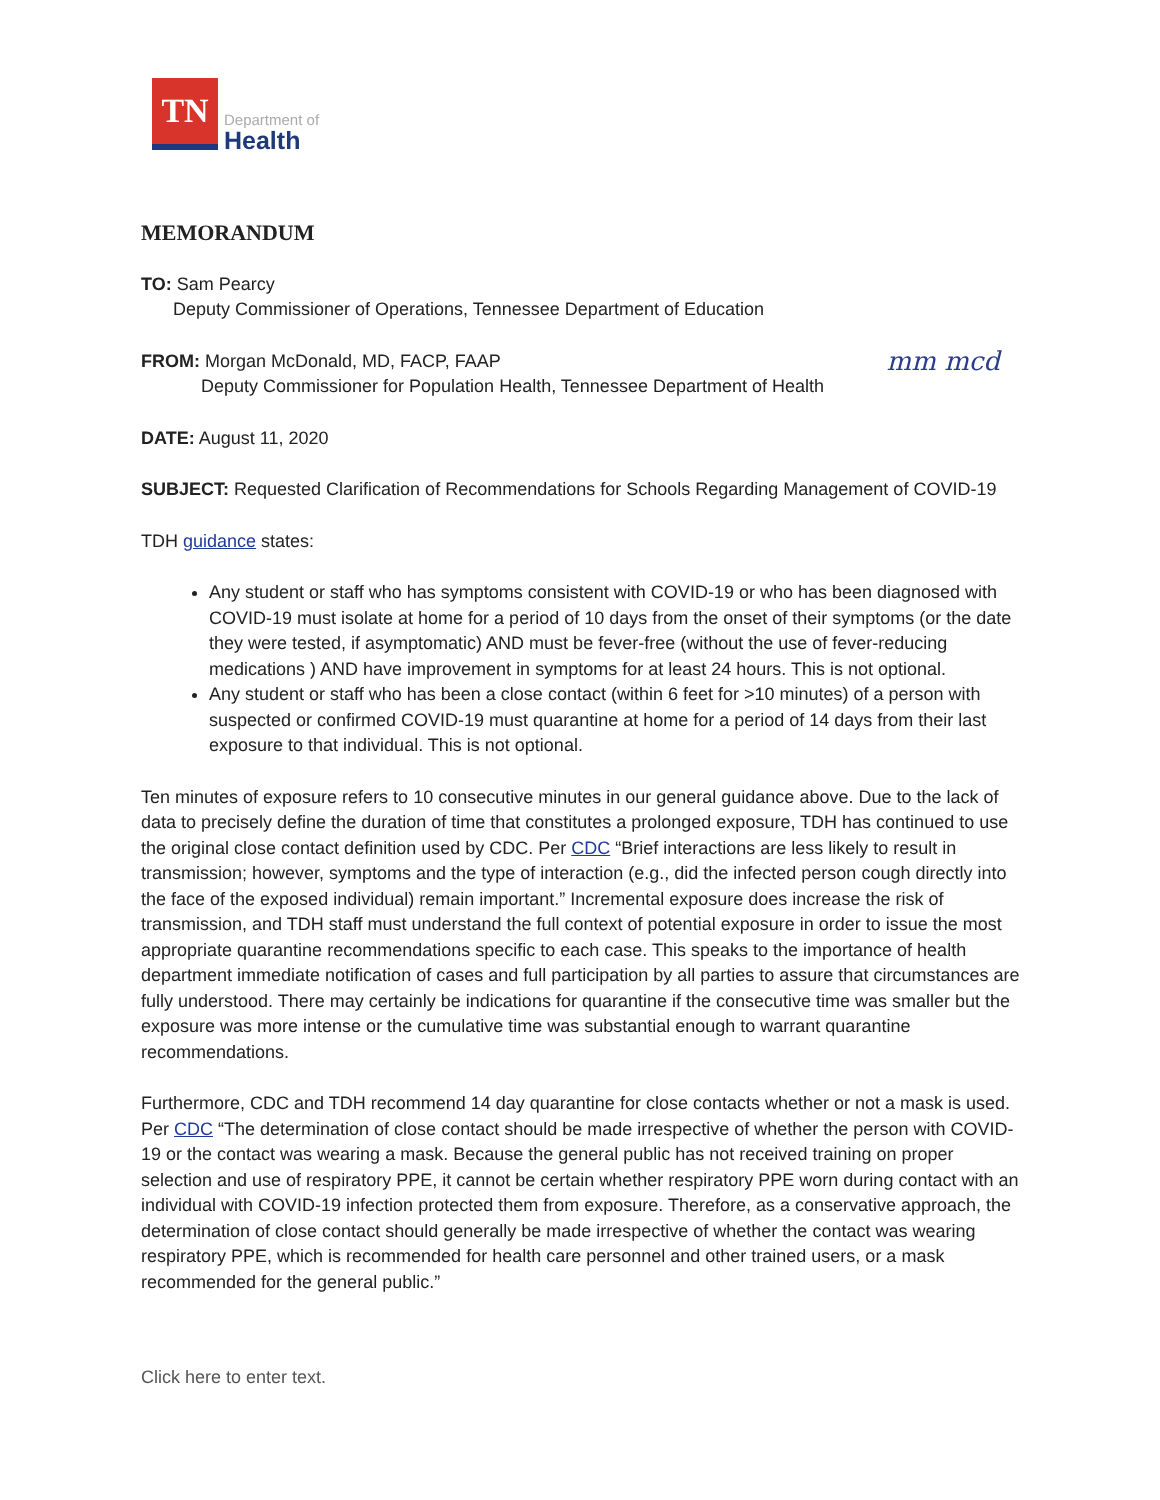TN
Department of
Health
MEMORANDUM
TO: Sam Pearcy
Deputy Commissioner of Operations, Tennessee Department of Education
mm mcd FROM: Morgan McDonald, MD, FACP, FAAP
Deputy Commissioner for Population Health, Tennessee Department of Health
DATE: August 11, 2020
SUBJECT: Requested Clarification of Recommendations for Schools Regarding Management of COVID-19
TDH guidance states:
Any student or staff who has symptoms consistent with COVID-19 or who has been diagnosed with COVID-19 must isolate at home for a period of 10 days from the onset of their symptoms (or the date they were tested, if asymptomatic) AND must be fever-free (without the use of fever-reducing medications ) AND have improvement in symptoms for at least 24 hours. This is not optional.
Any student or staff who has been a close contact (within 6 feet for >10 minutes) of a person with suspected or confirmed COVID-19 must quarantine at home for a period of 14 days from their last exposure to that individual. This is not optional.
Ten minutes of exposure refers to 10 consecutive minutes in our general guidance above. Due to the lack of data to precisely define the duration of time that constitutes a prolonged exposure, TDH has continued to use the original close contact definition used by CDC. Per CDC “Brief interactions are less likely to result in transmission; however, symptoms and the type of interaction (e.g., did the infected person cough directly into the face of the exposed individual) remain important.” Incremental exposure does increase the risk of transmission, and TDH staff must understand the full context of potential exposure in order to issue the most appropriate quarantine recommendations specific to each case. This speaks to the importance of health department immediate notification of cases and full participation by all parties to assure that circumstances are fully understood. There may certainly be indications for quarantine if the consecutive time was smaller but the exposure was more intense or the cumulative time was substantial enough to warrant quarantine recommendations.
Furthermore, CDC and TDH recommend 14 day quarantine for close contacts whether or not a mask is used. Per CDC “The determination of close contact should be made irrespective of whether the person with COVID-19 or the contact was wearing a mask. Because the general public has not received training on proper selection and use of respiratory PPE, it cannot be certain whether respiratory PPE worn during contact with an individual with COVID-19 infection protected them from exposure. Therefore, as a conservative approach, the determination of close contact should generally be made irrespective of whether the contact was wearing respiratory PPE, which is recommended for health care personnel and other trained users, or a mask recommended for the general public.”
Click here to enter text.